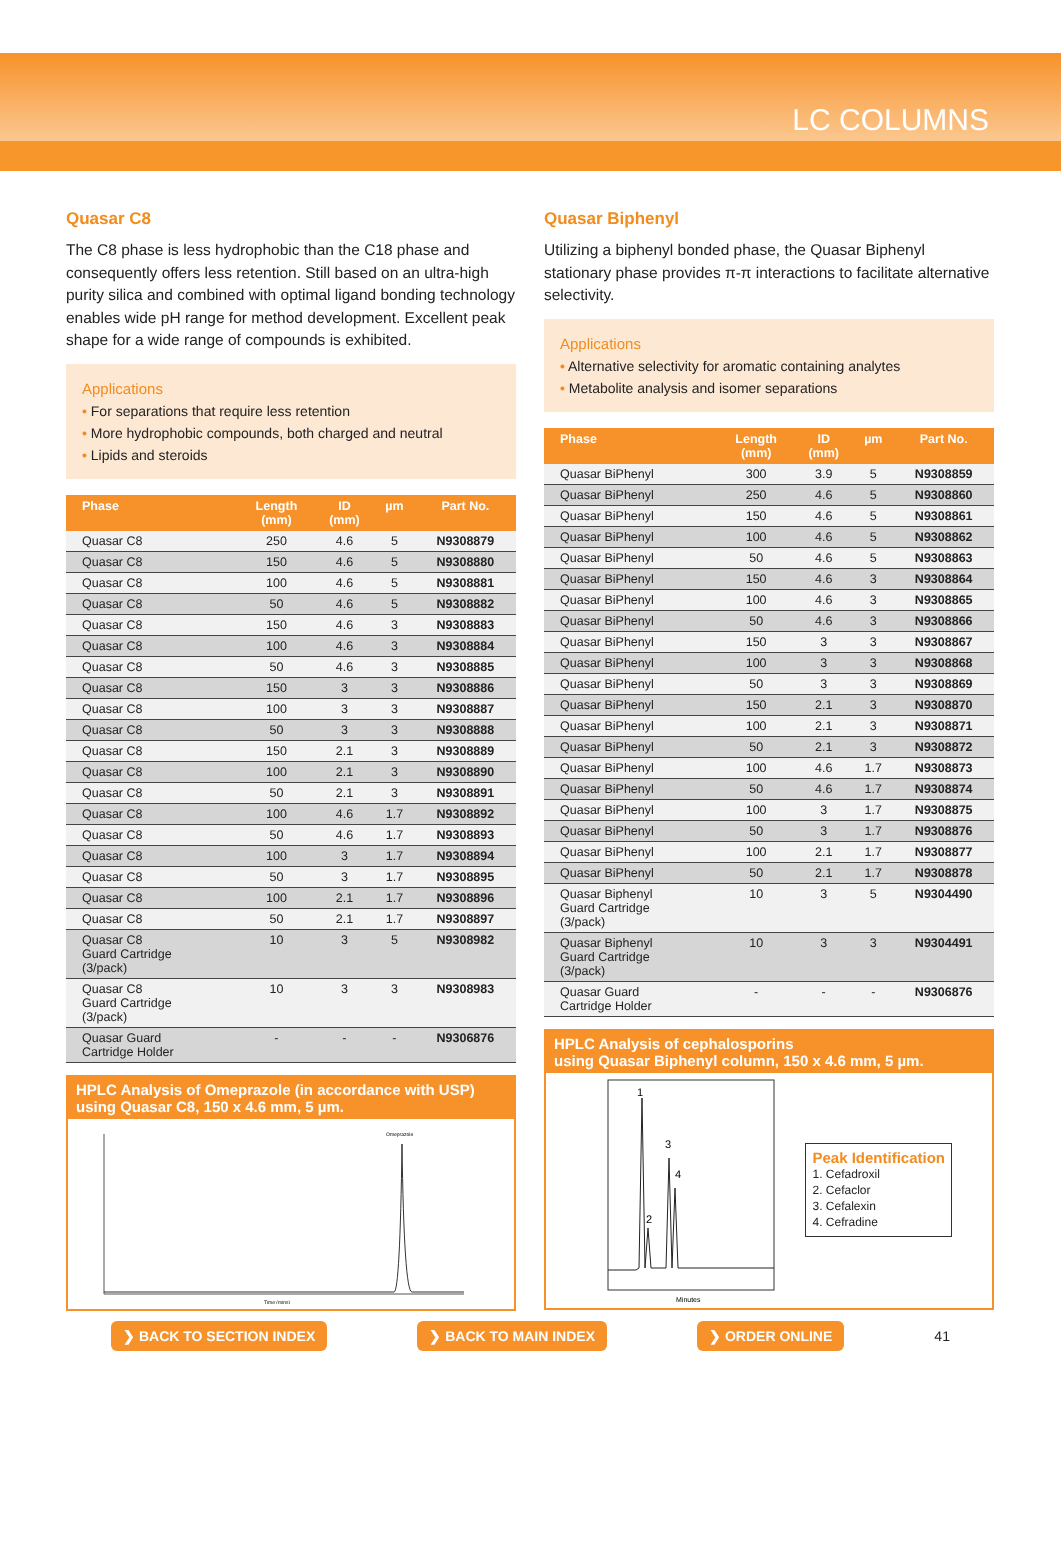LC COLUMNS
Quasar C8
The C8 phase is less hydrophobic than the C18 phase and consequently offers less retention. Still based on an ultra-high purity silica and combined with optimal ligand bonding technology enables wide pH range for method development. Excellent peak shape for a wide range of compounds is exhibited.
Applications
• For separations that require less retention
• More hydrophobic compounds, both charged and neutral
• Lipids and steroids
| Phase | Length (mm) | ID (mm) | µm | Part No. |
| --- | --- | --- | --- | --- |
| Quasar C8 | 250 | 4.6 | 5 | N9308879 |
| Quasar C8 | 150 | 4.6 | 5 | N9308880 |
| Quasar C8 | 100 | 4.6 | 5 | N9308881 |
| Quasar C8 | 50 | 4.6 | 5 | N9308882 |
| Quasar C8 | 150 | 4.6 | 3 | N9308883 |
| Quasar C8 | 100 | 4.6 | 3 | N9308884 |
| Quasar C8 | 50 | 4.6 | 3 | N9308885 |
| Quasar C8 | 150 | 3 | 3 | N9308886 |
| Quasar C8 | 100 | 3 | 3 | N9308887 |
| Quasar C8 | 50 | 3 | 3 | N9308888 |
| Quasar C8 | 150 | 2.1 | 3 | N9308889 |
| Quasar C8 | 100 | 2.1 | 3 | N9308890 |
| Quasar C8 | 50 | 2.1 | 3 | N9308891 |
| Quasar C8 | 100 | 4.6 | 1.7 | N9308892 |
| Quasar C8 | 50 | 4.6 | 1.7 | N9308893 |
| Quasar C8 | 100 | 3 | 1.7 | N9308894 |
| Quasar C8 | 50 | 3 | 1.7 | N9308895 |
| Quasar C8 | 100 | 2.1 | 1.7 | N9308896 |
| Quasar C8 | 50 | 2.1 | 1.7 | N9308897 |
| Quasar C8 Guard Cartridge (3/pack) | 10 | 3 | 5 | N9308982 |
| Quasar C8 Guard Cartridge (3/pack) | 10 | 3 | 3 | N9308983 |
| Quasar Guard Cartridge Holder | - | - | - | N9306876 |
HPLC Analysis of Omeprazole (in accordance with USP)
using Quasar C8, 150 x 4.6 mm, 5 µm.
Omeprazole
Time (mins)
Quasar Biphenyl
Utilizing a biphenyl bonded phase, the Quasar Biphenyl stationary phase provides π-π interactions to facilitate alternative selectivity.
Applications
• Alternative selectivity for aromatic containing analytes
• Metabolite analysis and isomer separations
| Phase | Length (mm) | ID (mm) | µm | Part No. |
| --- | --- | --- | --- | --- |
| Quasar BiPhenyl | 300 | 3.9 | 5 | N9308859 |
| Quasar BiPhenyl | 250 | 4.6 | 5 | N9308860 |
| Quasar BiPhenyl | 150 | 4.6 | 5 | N9308861 |
| Quasar BiPhenyl | 100 | 4.6 | 5 | N9308862 |
| Quasar BiPhenyl | 50 | 4.6 | 5 | N9308863 |
| Quasar BiPhenyl | 150 | 4.6 | 3 | N9308864 |
| Quasar BiPhenyl | 100 | 4.6 | 3 | N9308865 |
| Quasar BiPhenyl | 50 | 4.6 | 3 | N9308866 |
| Quasar BiPhenyl | 150 | 3 | 3 | N9308867 |
| Quasar BiPhenyl | 100 | 3 | 3 | N9308868 |
| Quasar BiPhenyl | 50 | 3 | 3 | N9308869 |
| Quasar BiPhenyl | 150 | 2.1 | 3 | N9308870 |
| Quasar BiPhenyl | 100 | 2.1 | 3 | N9308871 |
| Quasar BiPhenyl | 50 | 2.1 | 3 | N9308872 |
| Quasar BiPhenyl | 100 | 4.6 | 1.7 | N9308873 |
| Quasar BiPhenyl | 50 | 4.6 | 1.7 | N9308874 |
| Quasar BiPhenyl | 100 | 3 | 1.7 | N9308875 |
| Quasar BiPhenyl | 50 | 3 | 1.7 | N9308876 |
| Quasar BiPhenyl | 100 | 2.1 | 1.7 | N9308877 |
| Quasar BiPhenyl | 50 | 2.1 | 1.7 | N9308878 |
| Quasar Biphenyl Guard Cartridge (3/pack) | 10 | 3 | 5 | N9304490 |
| Quasar Biphenyl Guard Cartridge (3/pack) | 10 | 3 | 3 | N9304491 |
| Quasar Guard Cartridge Holder | - | - | - | N9306876 |
HPLC Analysis of cephalosporins
using Quasar Biphenyl column, 150 x 4.6 mm, 5 µm.
1
2
3
4
Minutes
Peak Identification
1. Cefadroxil
2. Cefaclor
3. Cefalexin
4. Cefradine
❯ BACK TO SECTION INDEX ❯ BACK TO MAIN INDEX ❯ ORDER ONLINE 41